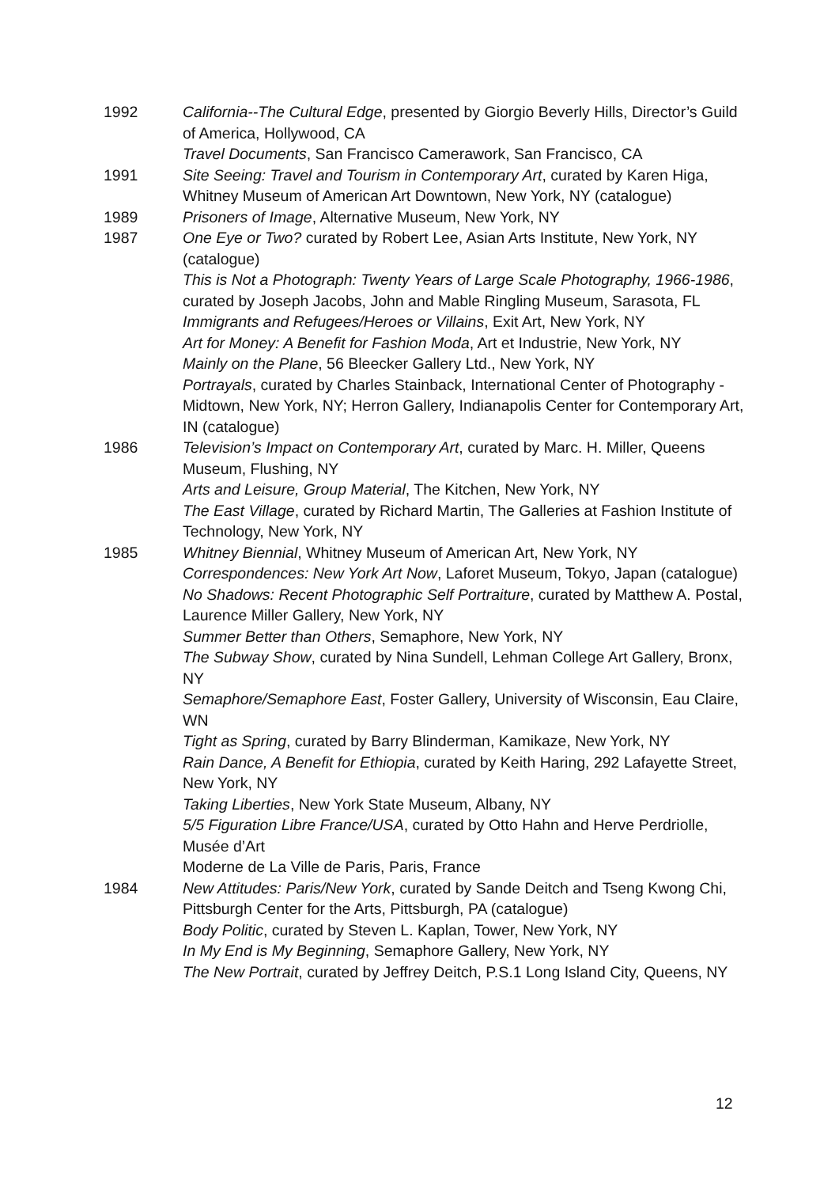1992 California--The Cultural Edge, presented by Giorgio Beverly Hills, Director’s Guild of America, Hollywood, CA
Travel Documents, San Francisco Camerawork, San Francisco, CA
1991 Site Seeing: Travel and Tourism in Contemporary Art, curated by Karen Higa, Whitney Museum of American Art Downtown, New York, NY (catalogue)
1989 Prisoners of Image, Alternative Museum, New York, NY
1987 One Eye or Two? curated by Robert Lee, Asian Arts Institute, New York, NY (catalogue)
This is Not a Photograph: Twenty Years of Large Scale Photography, 1966-1986, curated by Joseph Jacobs, John and Mable Ringling Museum, Sarasota, FL
Immigrants and Refugees/Heroes or Villains, Exit Art, New York, NY
Art for Money: A Benefit for Fashion Moda, Art et Industrie, New York, NY
Mainly on the Plane, 56 Bleecker Gallery Ltd., New York, NY
Portrayals, curated by Charles Stainback, International Center of Photography - Midtown, New York, NY; Herron Gallery, Indianapolis Center for Contemporary Art, IN (catalogue)
1986 Television’s Impact on Contemporary Art, curated by Marc. H. Miller, Queens Museum, Flushing, NY
Arts and Leisure, Group Material, The Kitchen, New York, NY
The East Village, curated by Richard Martin, The Galleries at Fashion Institute of Technology, New York, NY
1985 Whitney Biennial, Whitney Museum of American Art, New York, NY
Correspondences: New York Art Now, Laforet Museum, Tokyo, Japan (catalogue)
No Shadows: Recent Photographic Self Portraiture, curated by Matthew A. Postal, Laurence Miller Gallery, New York, NY
Summer Better than Others, Semaphore, New York, NY
The Subway Show, curated by Nina Sundell, Lehman College Art Gallery, Bronx, NY
Semaphore/Semaphore East, Foster Gallery, University of Wisconsin, Eau Claire, WN
Tight as Spring, curated by Barry Blinderman, Kamikaze, New York, NY
Rain Dance, A Benefit for Ethiopia, curated by Keith Haring, 292 Lafayette Street, New York, NY
Taking Liberties, New York State Museum, Albany, NY
5/5 Figuration Libre France/USA, curated by Otto Hahn and Herve Perdriolle, Musée d’Art
Moderne de La Ville de Paris, Paris, France
1984 New Attitudes: Paris/New York, curated by Sande Deitch and Tseng Kwong Chi, Pittsburgh Center for the Arts, Pittsburgh, PA (catalogue)
Body Politic, curated by Steven L. Kaplan, Tower, New York, NY
In My End is My Beginning, Semaphore Gallery, New York, NY
The New Portrait, curated by Jeffrey Deitch, P.S.1 Long Island City, Queens, NY
12